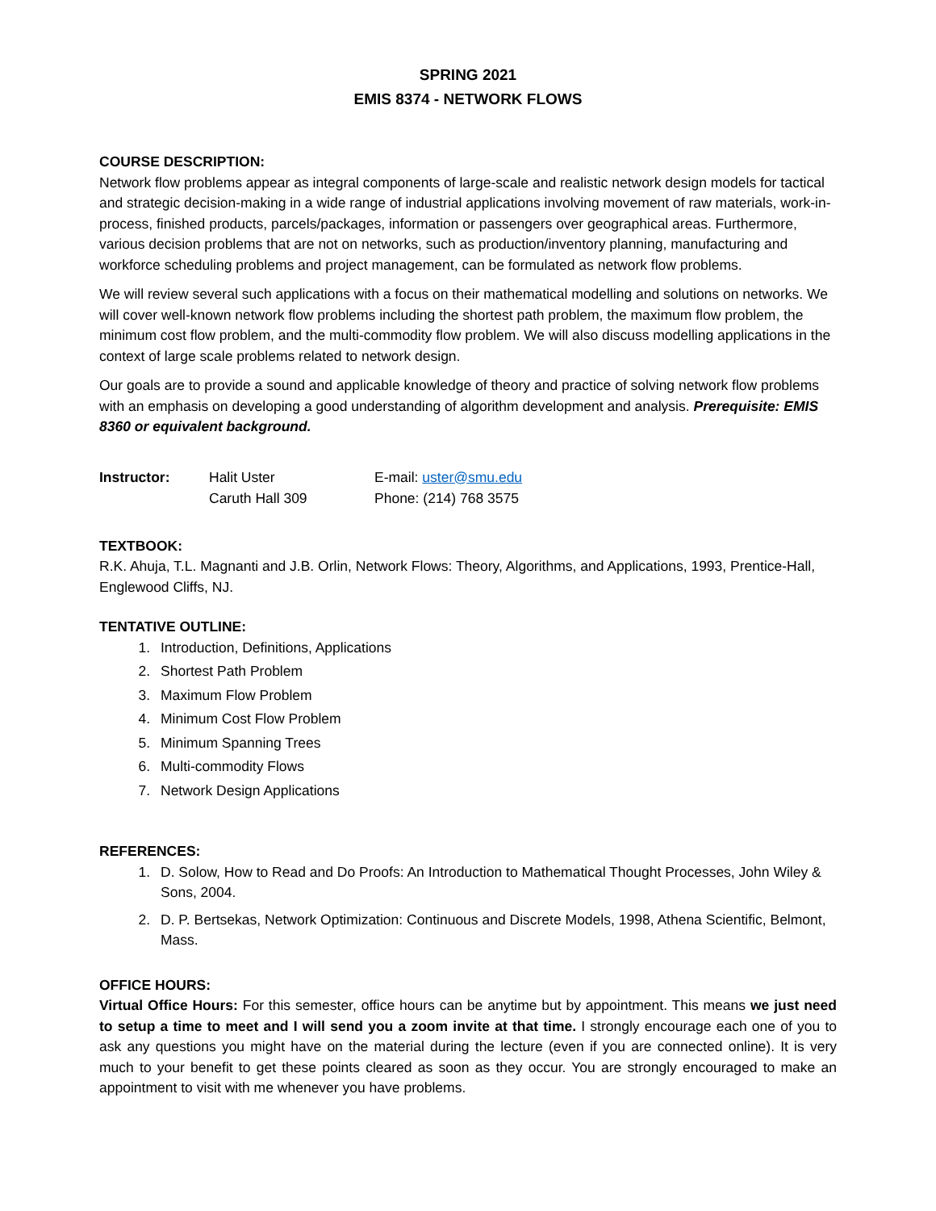SPRING 2021
EMIS 8374 - NETWORK FLOWS
COURSE DESCRIPTION:
Network flow problems appear as integral components of large-scale and realistic network design models for tactical and strategic decision-making in a wide range of industrial applications involving movement of raw materials, work-in-process, finished products, parcels/packages, information or passengers over geographical areas. Furthermore, various decision problems that are not on networks, such as production/inventory planning, manufacturing and workforce scheduling problems and project management, can be formulated as network flow problems.
We will review several such applications with a focus on their mathematical modelling and solutions on networks. We will cover well-known network flow problems including the shortest path problem, the maximum flow problem, the minimum cost flow problem, and the multi-commodity flow problem. We will also discuss modelling applications in the context of large scale problems related to network design.
Our goals are to provide a sound and applicable knowledge of theory and practice of solving network flow problems with an emphasis on developing a good understanding of algorithm development and analysis. Prerequisite: EMIS 8360 or equivalent background.
| Instructor: | Halit Uster | E-mail: uster@smu.edu |
| | Caruth Hall 309 | Phone: (214) 768 3575 |
TEXTBOOK:
R.K. Ahuja, T.L. Magnanti and J.B. Orlin, Network Flows: Theory, Algorithms, and Applications, 1993, Prentice-Hall, Englewood Cliffs, NJ.
TENTATIVE OUTLINE:
1. Introduction, Definitions, Applications
2. Shortest Path Problem
3. Maximum Flow Problem
4. Minimum Cost Flow Problem
5. Minimum Spanning Trees
6. Multi-commodity Flows
7. Network Design Applications
REFERENCES:
1. D. Solow, How to Read and Do Proofs: An Introduction to Mathematical Thought Processes, John Wiley & Sons, 2004.
2. D. P. Bertsekas, Network Optimization: Continuous and Discrete Models, 1998, Athena Scientific, Belmont, Mass.
OFFICE HOURS:
Virtual Office Hours: For this semester, office hours can be anytime but by appointment. This means we just need to setup a time to meet and I will send you a zoom invite at that time. I strongly encourage each one of you to ask any questions you might have on the material during the lecture (even if you are connected online). It is very much to your benefit to get these points cleared as soon as they occur. You are strongly encouraged to make an appointment to visit with me whenever you have problems.